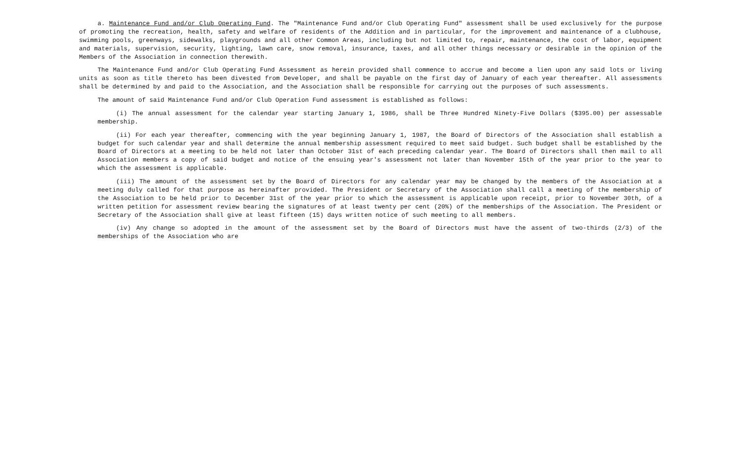a. Maintenance Fund and/or Club Operating Fund. The "Maintenance Fund and/or Club Operating Fund" assessment shall be used exclusively for the purpose of promoting the recreation, health, safety and welfare of residents of the Addition and in particular, for the improvement and maintenance of a clubhouse, swimming pools, greenways, sidewalks, playgrounds and all other Common Areas, including but not limited to, repair, maintenance, the cost of labor, equipment and materials, supervision, security, lighting, lawn care, snow removal, insurance, taxes, and all other things necessary or desirable in the opinion of the Members of the Association in connection therewith.
The Maintenance Fund and/or Club Operating Fund Assessment as herein provided shall commence to accrue and become a lien upon any said lots or living units as soon as title thereto has been divested from Developer, and shall be payable on the first day of January of each year thereafter. All assessments shall be determined by and paid to the Association, and the Association shall be responsible for carrying out the purposes of such assessments.
The amount of said Maintenance Fund and/or Club Operation Fund assessment is established as follows:
(i) The annual assessment for the calendar year starting January 1, 1986, shall be Three Hundred Ninety-Five Dollars ($395.00) per assessable membership.
(ii) For each year thereafter, commencing with the year beginning January 1, 1987, the Board of Directors of the Association shall establish a budget for such calendar year and shall determine the annual membership assessment required to meet said budget. Such budget shall be established by the Board of Directors at a meeting to be held not later than October 31st of each preceding calendar year. The Board of Directors shall then mail to all Association members a copy of said budget and notice of the ensuing year's assessment not later than November 15th of the year prior to the year to which the assessment is applicable.
(iii) The amount of the assessment set by the Board of Directors for any calendar year may be changed by the members of the Association at a meeting duly called for that purpose as hereinafter provided. The President or Secretary of the Association shall call a meeting of the membership of the Association to be held prior to December 31st of the year prior to which the assessment is applicable upon receipt, prior to November 30th, of a written petition for assessment review bearing the signatures of at least twenty per cent (20%) of the memberships of the Association. The President or Secretary of the Association shall give at least fifteen (15) days written notice of such meeting to all members.
(iv) Any change so adopted in the amount of the assessment set by the Board of Directors must have the assent of two-thirds (2/3) of the memberships of the Association who are